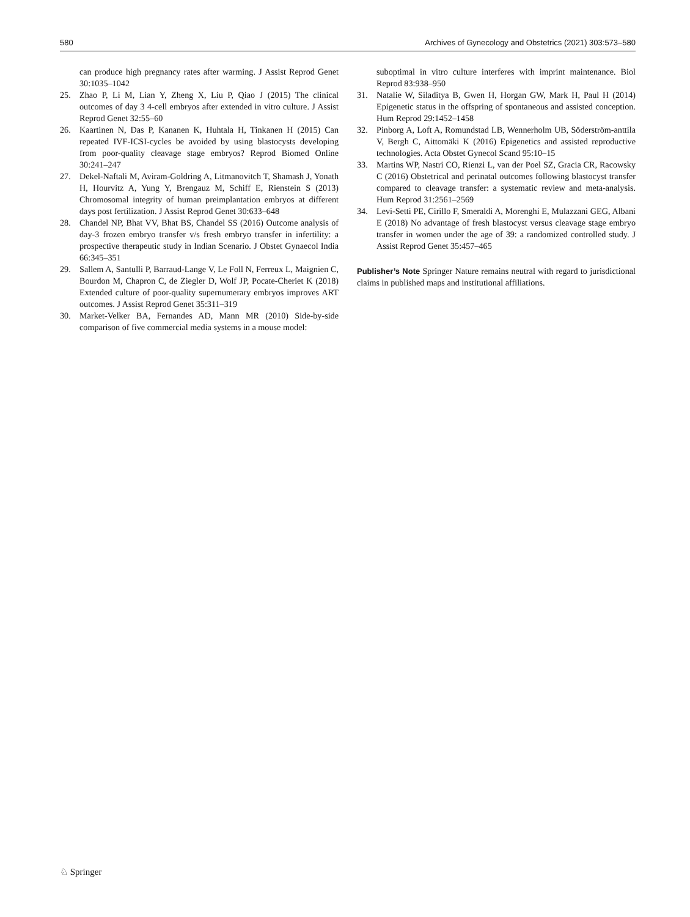580 Archives of Gynecology and Obstetrics (2021) 303:573–580
can produce high pregnancy rates after warming. J Assist Reprod Genet 30:1035–1042
25. Zhao P, Li M, Lian Y, Zheng X, Liu P, Qiao J (2015) The clinical outcomes of day 3 4-cell embryos after extended in vitro culture. J Assist Reprod Genet 32:55–60
26. Kaartinen N, Das P, Kananen K, Huhtala H, Tinkanen H (2015) Can repeated IVF-ICSI-cycles be avoided by using blastocysts developing from poor-quality cleavage stage embryos? Reprod Biomed Online 30:241–247
27. Dekel-Naftali M, Aviram-Goldring A, Litmanovitch T, Shamash J, Yonath H, Hourvitz A, Yung Y, Brengauz M, Schiff E, Rienstein S (2013) Chromosomal integrity of human preimplantation embryos at different days post fertilization. J Assist Reprod Genet 30:633–648
28. Chandel NP, Bhat VV, Bhat BS, Chandel SS (2016) Outcome analysis of day-3 frozen embryo transfer v/s fresh embryo transfer in infertility: a prospective therapeutic study in Indian Scenario. J Obstet Gynaecol India 66:345–351
29. Sallem A, Santulli P, Barraud-Lange V, Le Foll N, Ferreux L, Maignien C, Bourdon M, Chapron C, de Ziegler D, Wolf JP, Pocate-Cheriet K (2018) Extended culture of poor-quality supernumerary embryos improves ART outcomes. J Assist Reprod Genet 35:311–319
30. Market-Velker BA, Fernandes AD, Mann MR (2010) Side-by-side comparison of five commercial media systems in a mouse model:
suboptimal in vitro culture interferes with imprint maintenance. Biol Reprod 83:938–950
31. Natalie W, Siladitya B, Gwen H, Horgan GW, Mark H, Paul H (2014) Epigenetic status in the offspring of spontaneous and assisted conception. Hum Reprod 29:1452–1458
32. Pinborg A, Loft A, Romundstad LB, Wennerholm UB, Söderström-anttila V, Bergh C, Aittomäki K (2016) Epigenetics and assisted reproductive technologies. Acta Obstet Gynecol Scand 95:10–15
33. Martins WP, Nastri CO, Rienzi L, van der Poel SZ, Gracia CR, Racowsky C (2016) Obstetrical and perinatal outcomes following blastocyst transfer compared to cleavage transfer: a systematic review and meta-analysis. Hum Reprod 31:2561–2569
34. Levi-Setti PE, Cirillo F, Smeraldi A, Morenghi E, Mulazzani GEG, Albani E (2018) No advantage of fresh blastocyst versus cleavage stage embryo transfer in women under the age of 39: a randomized controlled study. J Assist Reprod Genet 35:457–465
Publisher’s Note Springer Nature remains neutral with regard to jurisdictional claims in published maps and institutional affiliations.
♘ Springer